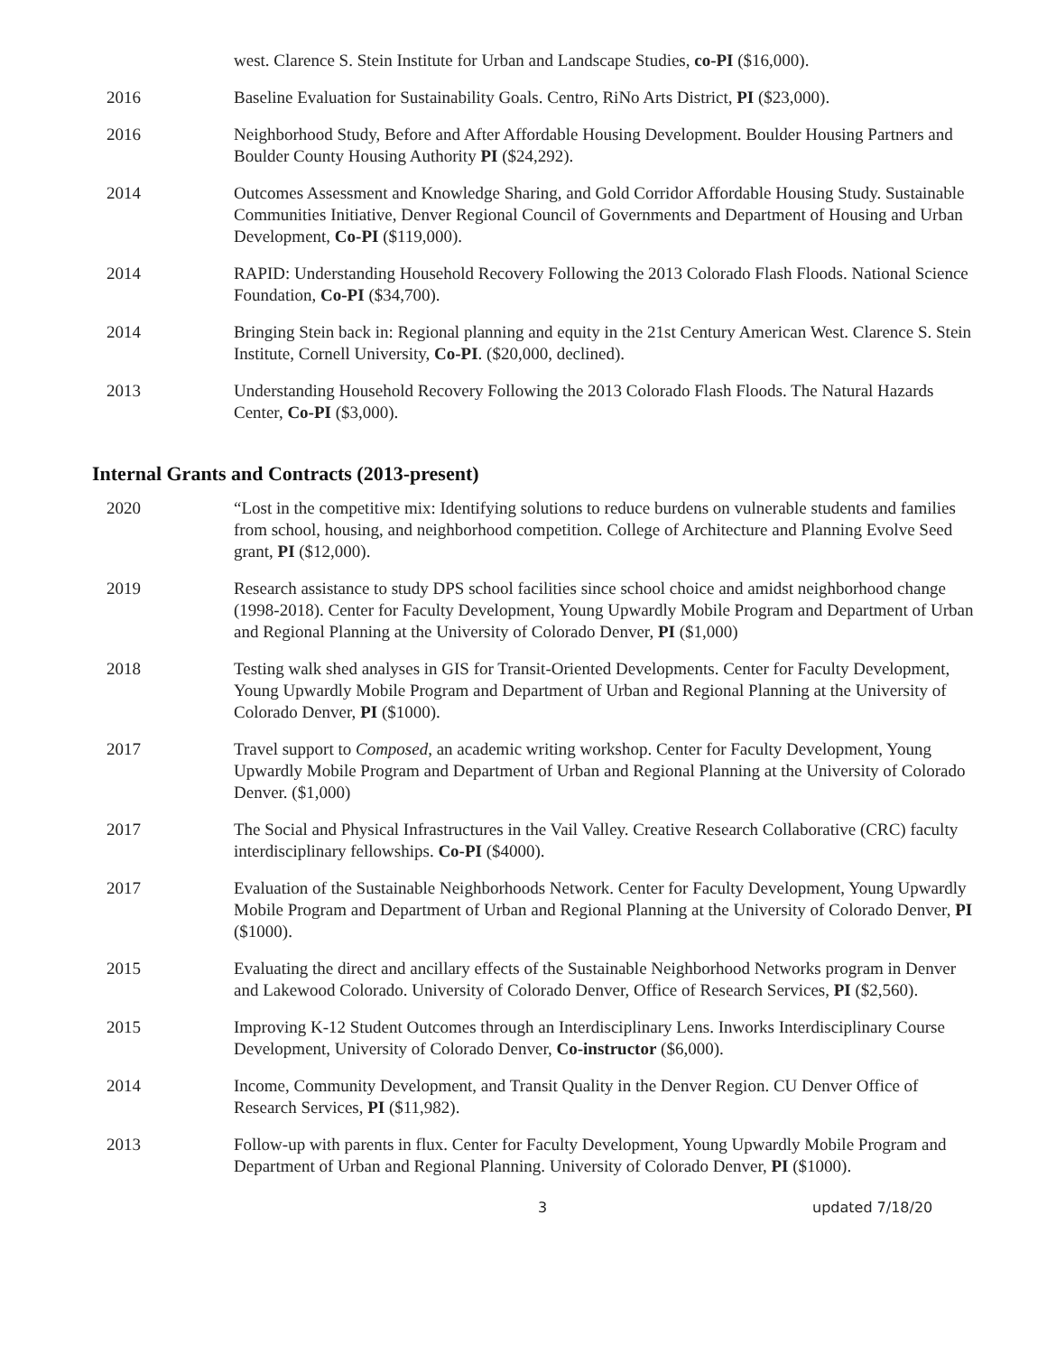west. Clarence S. Stein Institute for Urban and Landscape Studies, co-PI ($16,000).
2016 Baseline Evaluation for Sustainability Goals. Centro, RiNo Arts District, PI ($23,000).
2016 Neighborhood Study, Before and After Affordable Housing Development. Boulder Housing Partners and Boulder County Housing Authority PI ($24,292).
2014 Outcomes Assessment and Knowledge Sharing, and Gold Corridor Affordable Housing Study. Sustainable Communities Initiative, Denver Regional Council of Governments and Department of Housing and Urban Development, Co-PI ($119,000).
2014 RAPID: Understanding Household Recovery Following the 2013 Colorado Flash Floods. National Science Foundation, Co-PI ($34,700).
2014 Bringing Stein back in: Regional planning and equity in the 21st Century American West. Clarence S. Stein Institute, Cornell University, Co-PI. ($20,000, declined).
2013 Understanding Household Recovery Following the 2013 Colorado Flash Floods. The Natural Hazards Center, Co-PI ($3,000).
Internal Grants and Contracts (2013-present)
2020 “Lost in the competitive mix: Identifying solutions to reduce burdens on vulnerable students and families from school, housing, and neighborhood competition. College of Architecture and Planning Evolve Seed grant, PI ($12,000).
2019 Research assistance to study DPS school facilities since school choice and amidst neighborhood change (1998-2018). Center for Faculty Development, Young Upwardly Mobile Program and Department of Urban and Regional Planning at the University of Colorado Denver, PI ($1,000)
2018 Testing walk shed analyses in GIS for Transit-Oriented Developments. Center for Faculty Development, Young Upwardly Mobile Program and Department of Urban and Regional Planning at the University of Colorado Denver, PI ($1000).
2017 Travel support to Composed, an academic writing workshop. Center for Faculty Development, Young Upwardly Mobile Program and Department of Urban and Regional Planning at the University of Colorado Denver. ($1,000)
2017 The Social and Physical Infrastructures in the Vail Valley. Creative Research Collaborative (CRC) faculty interdisciplinary fellowships. Co-PI ($4000).
2017 Evaluation of the Sustainable Neighborhoods Network. Center for Faculty Development, Young Upwardly Mobile Program and Department of Urban and Regional Planning at the University of Colorado Denver, PI ($1000).
2015 Evaluating the direct and ancillary effects of the Sustainable Neighborhood Networks program in Denver and Lakewood Colorado. University of Colorado Denver, Office of Research Services, PI ($2,560).
2015 Improving K-12 Student Outcomes through an Interdisciplinary Lens. Inworks Interdisciplinary Course Development, University of Colorado Denver, Co-instructor ($6,000).
2014 Income, Community Development, and Transit Quality in the Denver Region. CU Denver Office of Research Services, PI ($11,982).
2013 Follow-up with parents in flux. Center for Faculty Development, Young Upwardly Mobile Program and Department of Urban and Regional Planning. University of Colorado Denver, PI ($1000).
3 updated 7/18/20